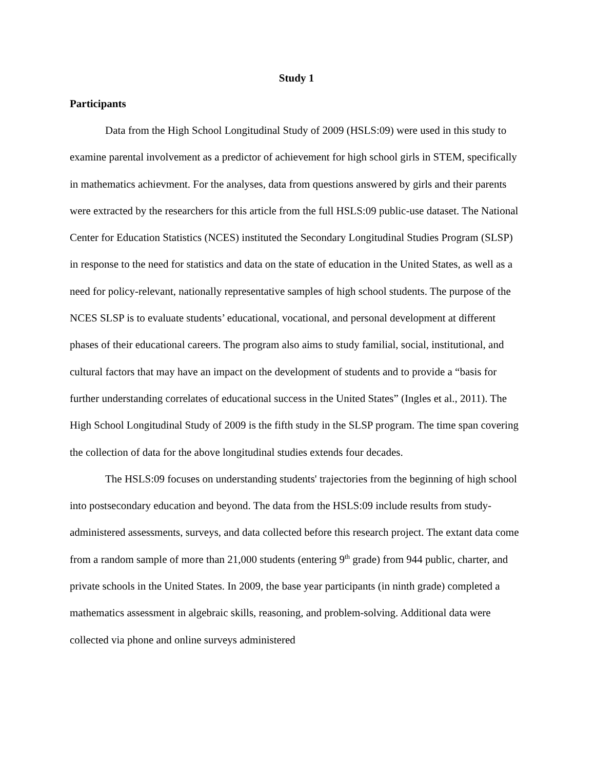Study 1
Participants
Data from the High School Longitudinal Study of 2009 (HSLS:09) were used in this study to examine parental involvement as a predictor of achievement for high school girls in STEM, specifically in mathematics achievment. For the analyses, data from questions answered by girls and their parents were extracted by the researchers for this article from the full HSLS:09 public-use dataset. The National Center for Education Statistics (NCES) instituted the Secondary Longitudinal Studies Program (SLSP) in response to the need for statistics and data on the state of education in the United States, as well as a need for policy-relevant, nationally representative samples of high school students. The purpose of the NCES SLSP is to evaluate students’ educational, vocational, and personal development at different phases of their educational careers. The program also aims to study familial, social, institutional, and cultural factors that may have an impact on the development of students and to provide a “basis for further understanding correlates of educational success in the United States” (Ingles et al., 2011). The High School Longitudinal Study of 2009 is the fifth study in the SLSP program. The time span covering the collection of data for the above longitudinal studies extends four decades.
The HSLS:09 focuses on understanding students' trajectories from the beginning of high school into postsecondary education and beyond. The data from the HSLS:09 include results from study-administered assessments, surveys, and data collected before this research project. The extant data come from a random sample of more than 21,000 students (entering 9<sup>th</sup> grade) from 944 public, charter, and private schools in the United States. In 2009, the base year participants (in ninth grade) completed a mathematics assessment in algebraic skills, reasoning, and problem-solving. Additional data were collected via phone and online surveys administered